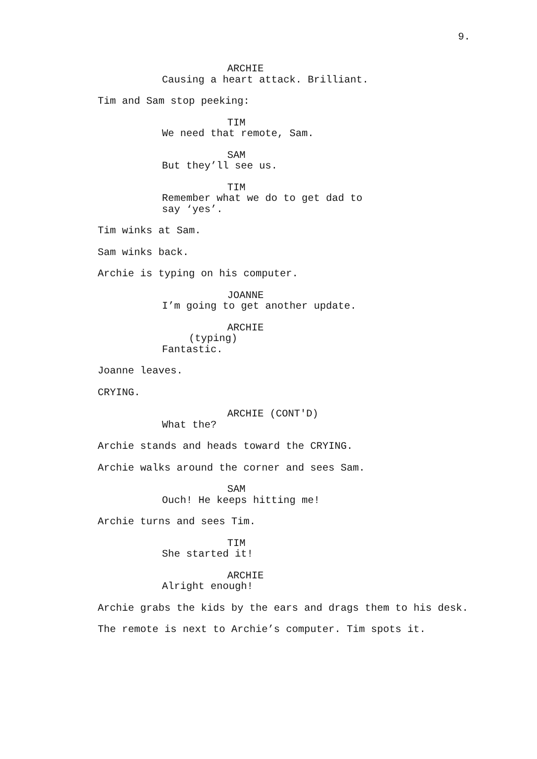9.
ARCHIE
Causing a heart attack. Brilliant.
Tim and Sam stop peeking:
TIM
We need that remote, Sam.
SAM
But they’ll see us.
TIM
Remember what we do to get dad to say ‘yes’.
Tim winks at Sam.
Sam winks back.
Archie is typing on his computer.
JOANNE
I’m going to get another update.
ARCHIE
(typing)
Fantastic.
Joanne leaves.
CRYING.
ARCHIE (CONT'D)
What the?
Archie stands and heads toward the CRYING.
Archie walks around the corner and sees Sam.
SAM
Ouch! He keeps hitting me!
Archie turns and sees Tim.
TIM
She started it!
ARCHIE
Alright enough!
Archie grabs the kids by the ears and drags them to his desk.
The remote is next to Archie’s computer. Tim spots it.